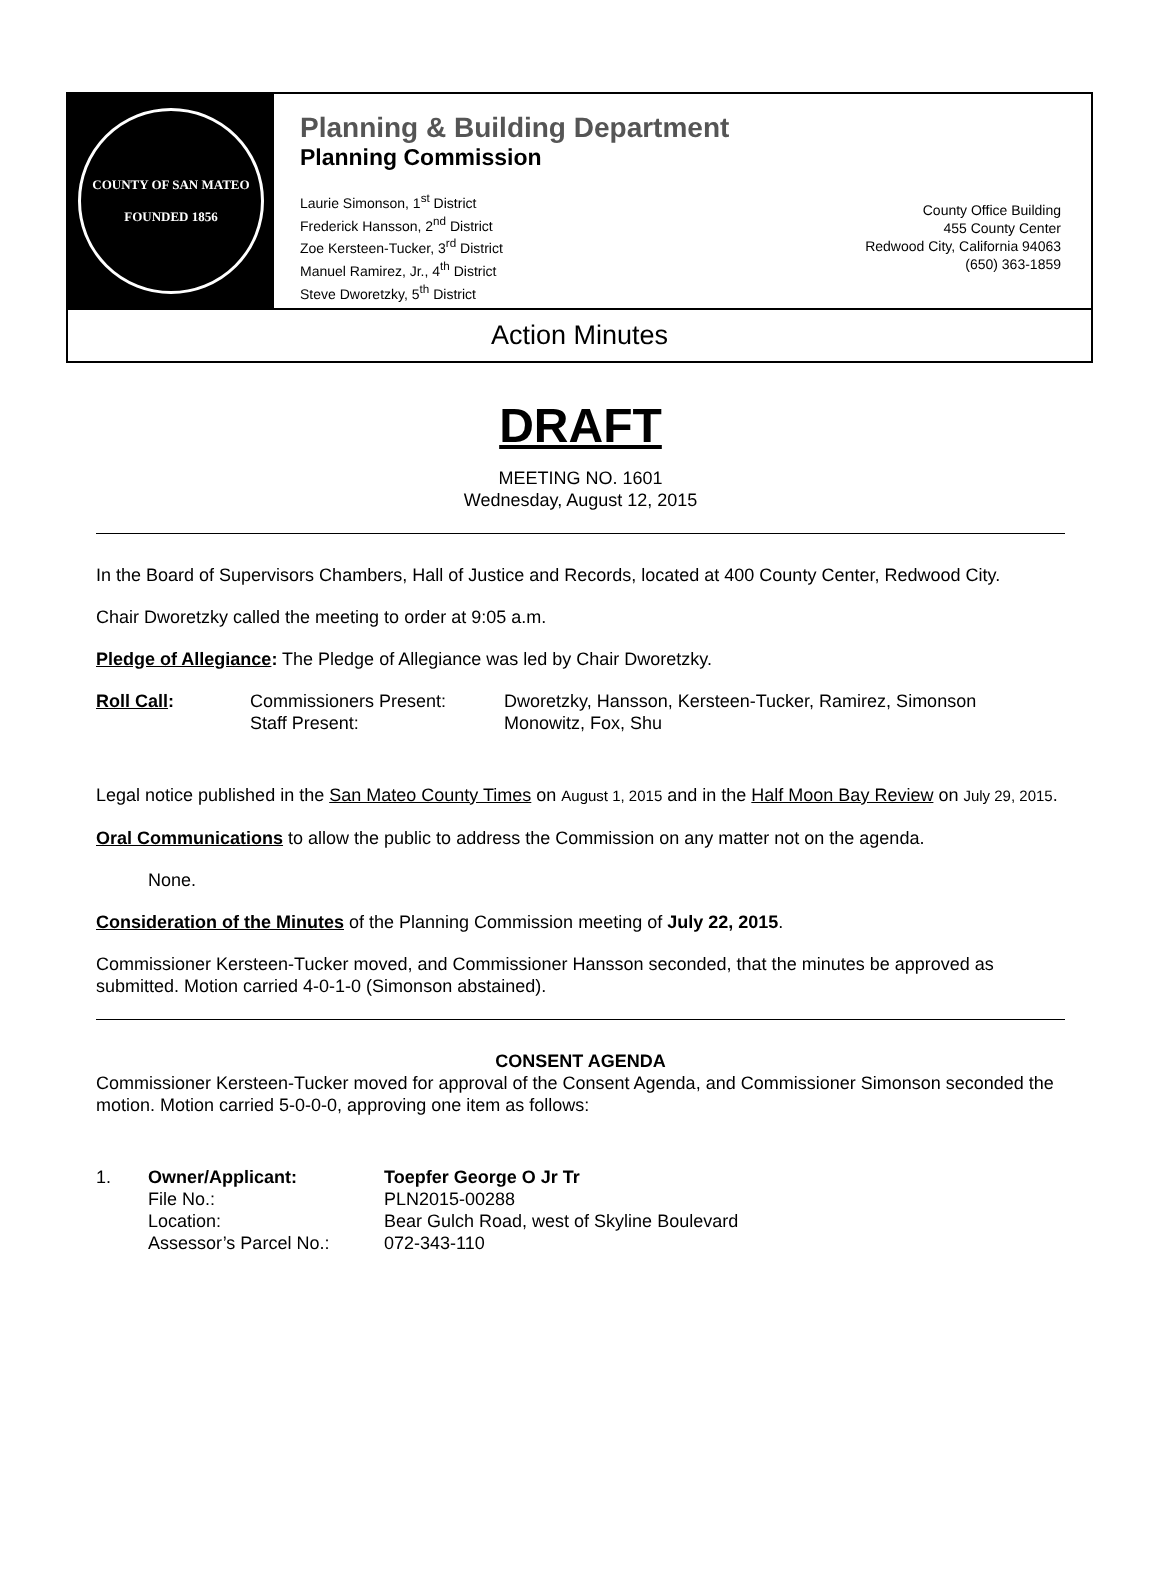COUNTY OF SAN MATEO
FOUNDED 1856
Planning & Building Department
Planning Commission
Laurie Simonson, 1<sup>st</sup> District
Frederick Hansson, 2<sup>nd</sup> District
Zoe Kersteen-Tucker, 3<sup>rd</sup> District
Manuel Ramirez, Jr., 4<sup>th</sup> District
Steve Dworetzky, 5<sup>th</sup> District
County Office Building
455 County Center
Redwood City, California 94063
(650) 363-1859
Action Minutes
DRAFT
MEETING NO. 1601
Wednesday, August 12, 2015
In the Board of Supervisors Chambers, Hall of Justice and Records, located at 400 County Center, Redwood City.
Chair Dworetzky called the meeting to order at 9:05 a.m.
Pledge of Allegiance: The Pledge of Allegiance was led by Chair Dworetzky.
Roll Call: Commissioners Present:
Staff Present:
Dworetzky, Hansson, Kersteen-Tucker, Ramirez, Simonson
Monowitz, Fox, Shu
Legal notice published in the San Mateo County Times on August 1, 2015 and in the Half Moon Bay Review on July 29, 2015.
Oral Communications to allow the public to address the Commission on any matter not on the agenda.
None.
Consideration of the Minutes of the Planning Commission meeting of July 22, 2015.
Commissioner Kersteen-Tucker moved, and Commissioner Hansson seconded, that the minutes be approved as submitted. Motion carried 4-0-1-0 (Simonson abstained).
CONSENT AGENDA
Commissioner Kersteen-Tucker moved for approval of the Consent Agenda, and Commissioner Simonson seconded the motion. Motion carried 5-0-0-0, approving one item as follows:
1. Owner/Applicant:
File No.:
Location:
Assessor’s Parcel No.:
Toepfer George O Jr Tr
PLN2015-00288
Bear Gulch Road, west of Skyline Boulevard
072-343-110